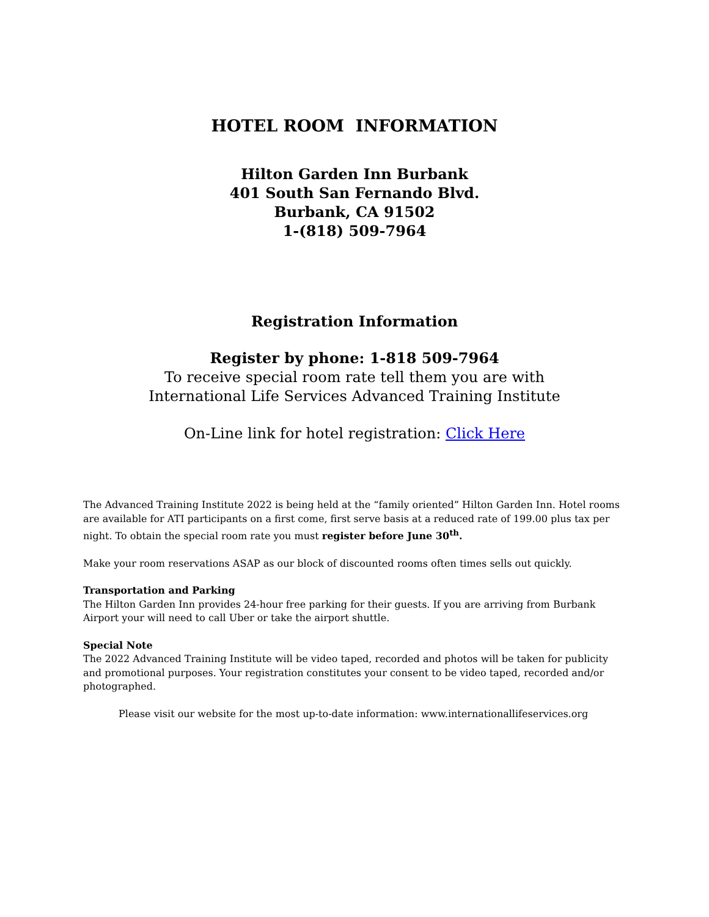HOTEL ROOM INFORMATION
Hilton Garden Inn Burbank
401 South San Fernando Blvd.
Burbank, CA 91502
1-(818) 509-7964
Registration Information
Register by phone: 1-818 509-7964
To receive special room rate tell them you are with
International Life Services Advanced Training Institute
On-Line link for hotel registration: Click Here
The Advanced Training Institute 2022 is being held at the “family oriented” Hilton Garden Inn. Hotel rooms are available for ATI participants on a first come, first serve basis at a reduced rate of 199.00 plus tax per night. To obtain the special room rate you must register before June 30<sup>th</sup>.
Make your room reservations ASAP as our block of discounted rooms often times sells out quickly.
Transportation and Parking
The Hilton Garden Inn provides 24-hour free parking for their guests. If you are arriving from Burbank Airport your will need to call Uber or take the airport shuttle.
Special Note
The 2022 Advanced Training Institute will be video taped, recorded and photos will be taken for publicity and promotional purposes. Your registration constitutes your consent to be video taped, recorded and/or photographed.
Please visit our website for the most up-to-date information: www.internationallifeservices.org